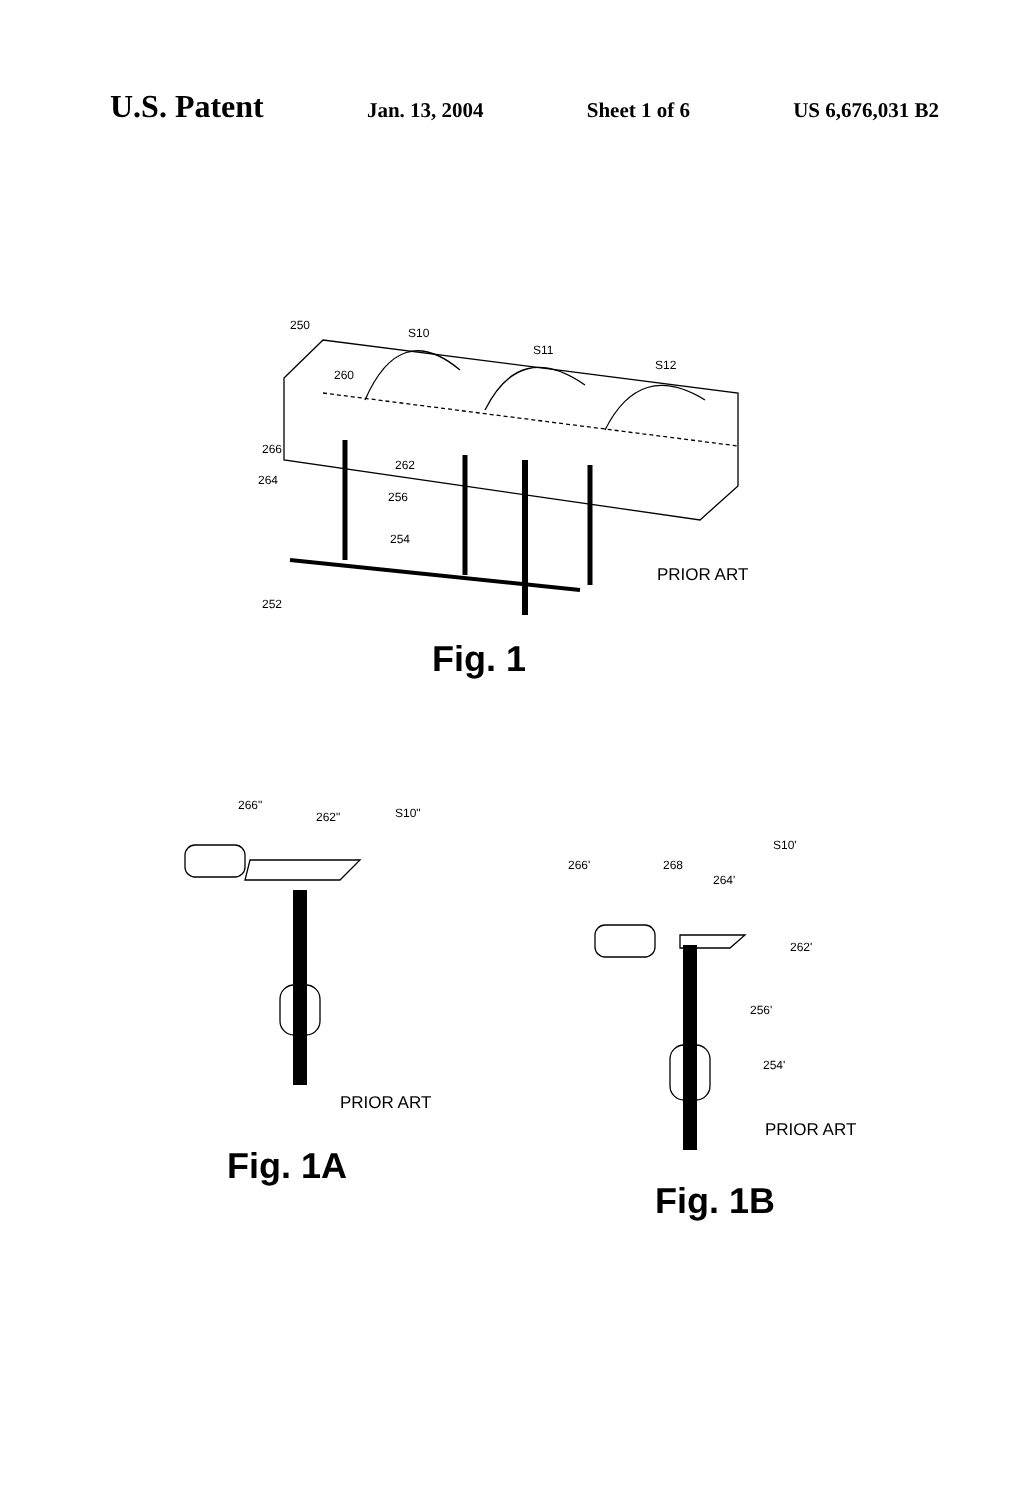U.S. Patent
Jan. 13, 2004 Sheet 1 of 6 US 6,676,031 B2
250
S10
S11
S12
260
266
262
264
256
254
252
PRIOR ART
Fig. 1
266"
262" S10"
PRIOR ART
Fig. 1A
S10'
266' 268
264'
262'
256'
254'
PRIOR ART
Fig. 1B